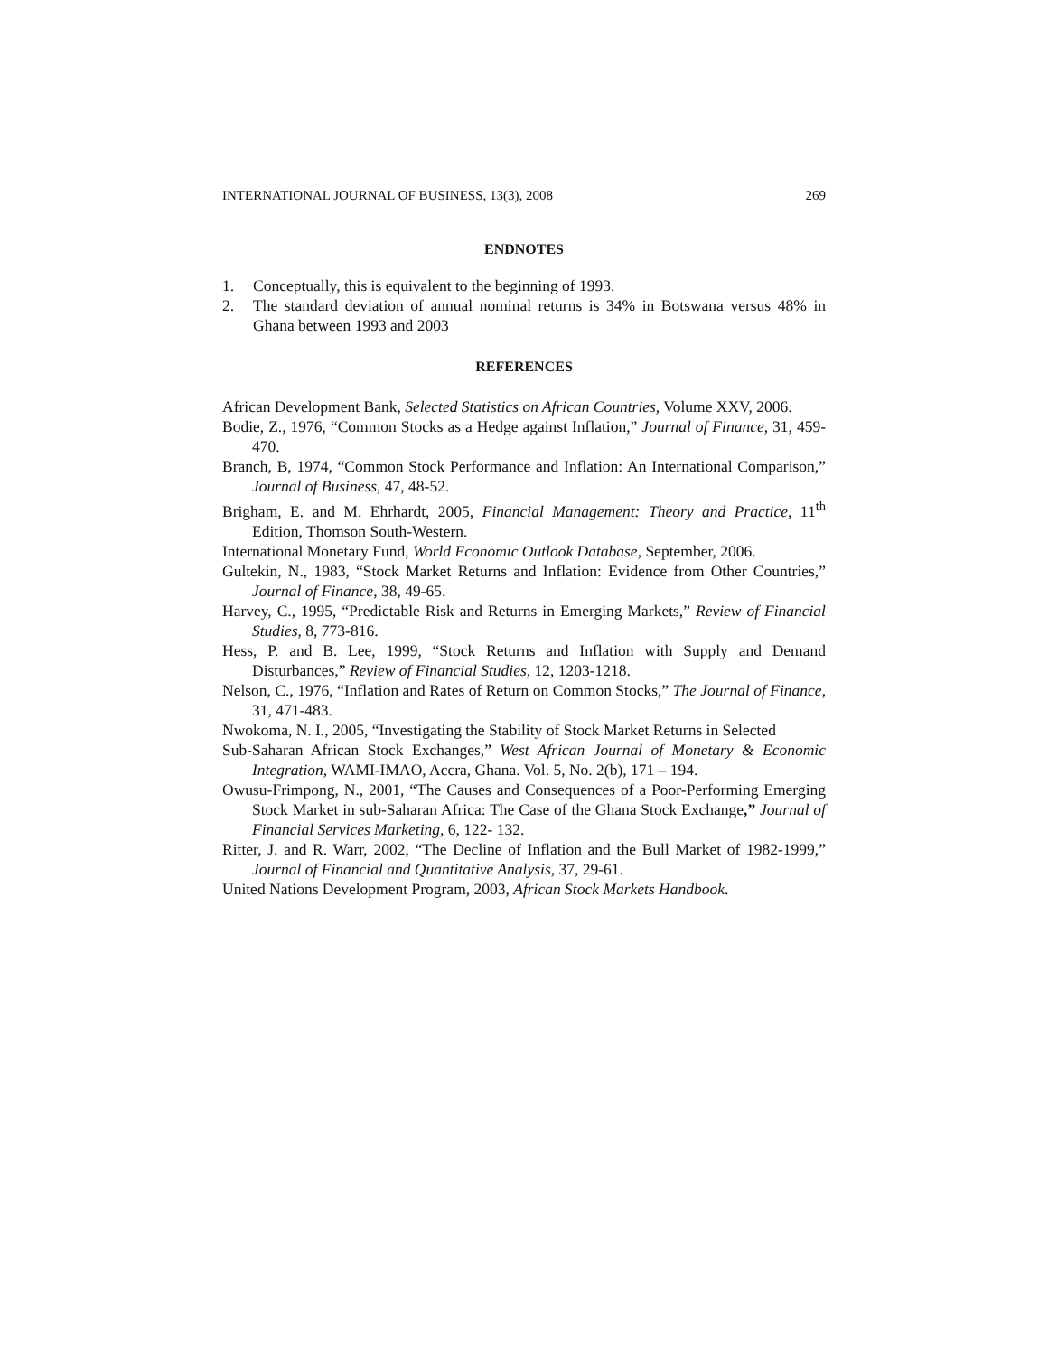INTERNATIONAL JOURNAL OF BUSINESS, 13(3), 2008 269
ENDNOTES
1. Conceptually, this is equivalent to the beginning of 1993.
2. The standard deviation of annual nominal returns is 34% in Botswana versus 48% in Ghana between 1993 and 2003
REFERENCES
African Development Bank, Selected Statistics on African Countries, Volume XXV, 2006.
Bodie, Z., 1976, “Common Stocks as a Hedge against Inflation,” Journal of Finance, 31, 459-470.
Branch, B, 1974, “Common Stock Performance and Inflation: An International Comparison,” Journal of Business, 47, 48-52.
Brigham, E. and M. Ehrhardt, 2005, Financial Management: Theory and Practice, 11<sup>th</sup> Edition, Thomson South-Western.
International Monetary Fund, World Economic Outlook Database, September, 2006.
Gultekin, N., 1983, “Stock Market Returns and Inflation: Evidence from Other Countries,” Journal of Finance, 38, 49-65.
Harvey, C., 1995, “Predictable Risk and Returns in Emerging Markets,” Review of Financial Studies, 8, 773-816.
Hess, P. and B. Lee, 1999, “Stock Returns and Inflation with Supply and Demand Disturbances,” Review of Financial Studies, 12, 1203-1218.
Nelson, C., 1976, “Inflation and Rates of Return on Common Stocks,” The Journal of Finance, 31, 471-483.
Nwokoma, N. I., 2005, “Investigating the Stability of Stock Market Returns in Selected
Sub-Saharan African Stock Exchanges,” West African Journal of Monetary & Economic Integration, WAMI-IMAO, Accra, Ghana. Vol. 5, No. 2(b), 171 – 194.
Owusu-Frimpong, N., 2001, “The Causes and Consequences of a Poor-Performing Emerging Stock Market in sub-Saharan Africa: The Case of the Ghana Stock Exchange,” Journal of Financial Services Marketing, 6, 122- 132.
Ritter, J. and R. Warr, 2002, “The Decline of Inflation and the Bull Market of 1982-1999,” Journal of Financial and Quantitative Analysis, 37, 29-61.
United Nations Development Program, 2003, African Stock Markets Handbook.